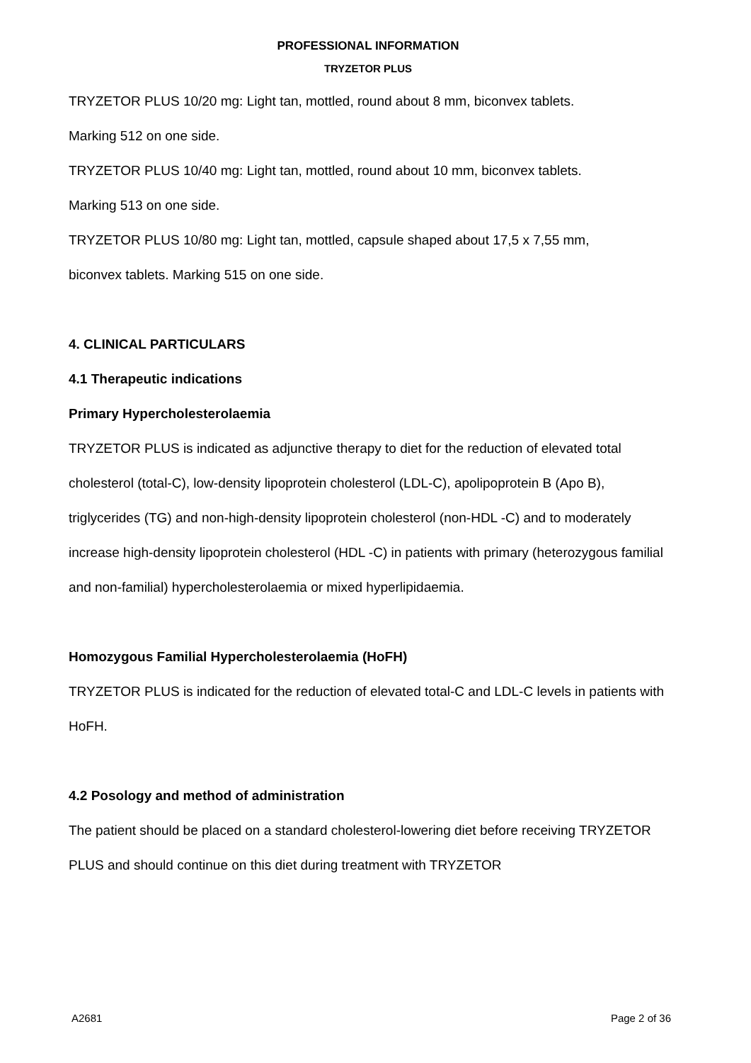PROFESSIONAL INFORMATION
TRYZETOR PLUS
TRYZETOR PLUS 10/20 mg: Light tan, mottled, round about 8 mm, biconvex tablets.
Marking 512 on one side.
TRYZETOR PLUS 10/40 mg: Light tan, mottled, round about 10 mm, biconvex tablets.
Marking 513 on one side.
TRYZETOR PLUS 10/80 mg: Light tan, mottled, capsule shaped about 17,5 x 7,55 mm,
biconvex tablets. Marking 515 on one side.
4. CLINICAL PARTICULARS
4.1 Therapeutic indications
Primary Hypercholesterolaemia
TRYZETOR PLUS is indicated as adjunctive therapy to diet for the reduction of elevated total cholesterol (total-C), low-density lipoprotein cholesterol (LDL-C), apolipoprotein B (Apo B), triglycerides (TG) and non-high-density lipoprotein cholesterol (non-HDL -C) and to moderately increase high-density lipoprotein cholesterol (HDL -C) in patients with primary (heterozygous familial and non-familial) hypercholesterolaemia or mixed hyperlipidaemia.
Homozygous Familial Hypercholesterolaemia (HoFH)
TRYZETOR PLUS is indicated for the reduction of elevated total-C and LDL-C levels in patients with HoFH.
4.2 Posology and method of administration
The patient should be placed on a standard cholesterol-lowering diet before receiving TRYZETOR PLUS and should continue on this diet during treatment with TRYZETOR
A2681 Page 2 of 36